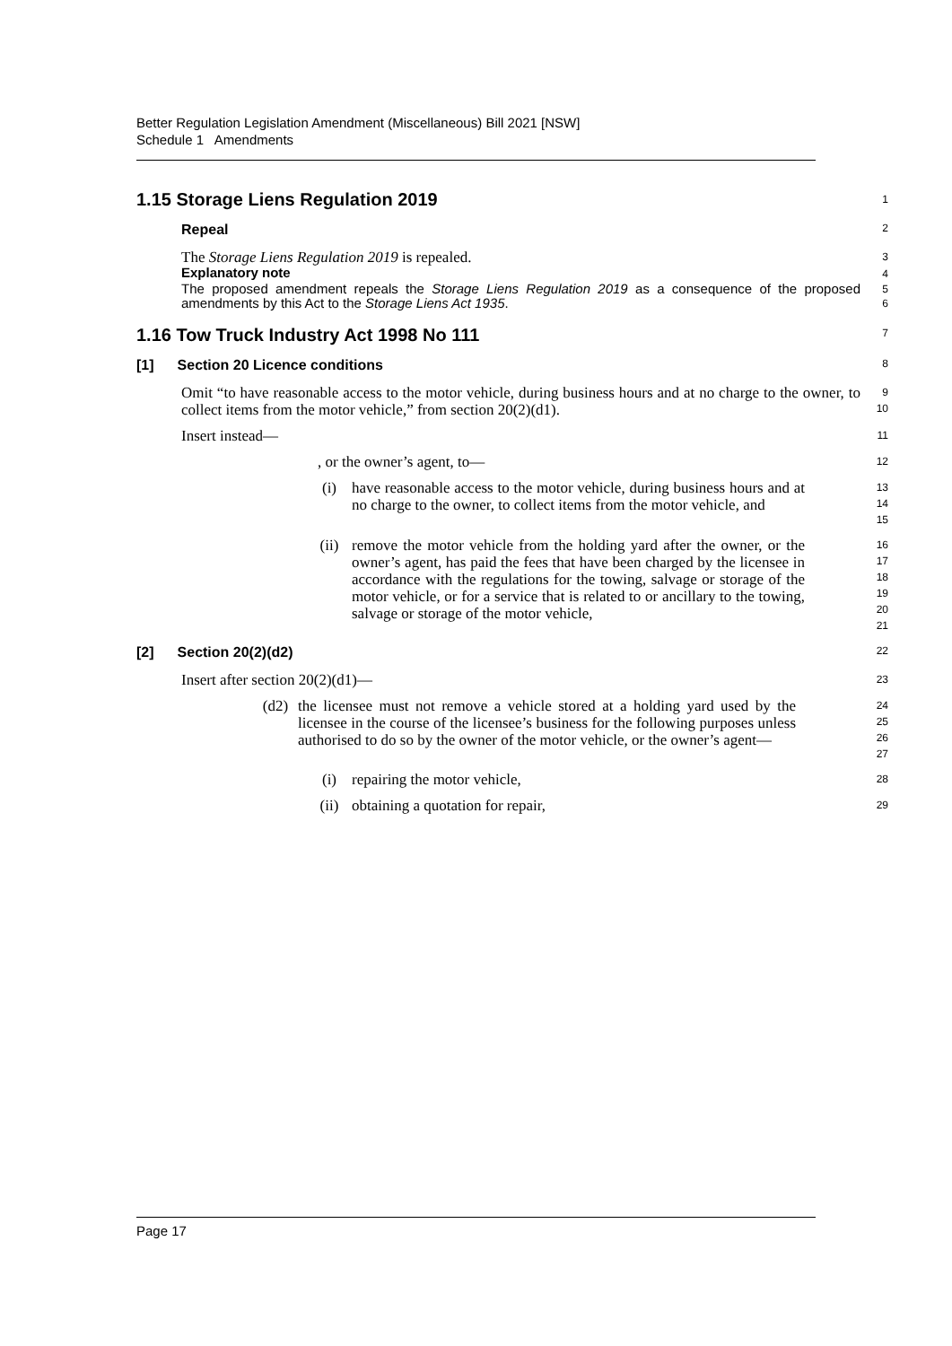Better Regulation Legislation Amendment (Miscellaneous) Bill 2021 [NSW]
Schedule 1 Amendments
1.15 Storage Liens Regulation 2019
1
Repeal
2
The Storage Liens Regulation 2019 is repealed.
3
Explanatory note
4
The proposed amendment repeals the Storage Liens Regulation 2019 as a consequence of the proposed amendments by this Act to the Storage Liens Act 1935.
5
6
1.16 Tow Truck Industry Act 1998 No 111
7
[1] Section 20 Licence conditions
8
Omit “to have reasonable access to the motor vehicle, during business hours and at no charge to the owner, to collect items from the motor vehicle,” from section 20(2)(d1).
9
10
Insert instead—
11
, or the owner’s agent, to—
12
(i) have reasonable access to the motor vehicle, during business hours and at no charge to the owner, to collect items from the motor vehicle, and
13
14
15
(ii) remove the motor vehicle from the holding yard after the owner, or the owner’s agent, has paid the fees that have been charged by the licensee in accordance with the regulations for the towing, salvage or storage of the motor vehicle, or for a service that is related to or ancillary to the towing, salvage or storage of the motor vehicle,
16
17
18
19
20
21
[2] Section 20(2)(d2)
22
Insert after section 20(2)(d1)—
23
(d2) the licensee must not remove a vehicle stored at a holding yard used by the licensee in the course of the licensee’s business for the following purposes unless authorised to do so by the owner of the motor vehicle, or the owner’s agent—
24
25
26
27
(i) repairing the motor vehicle,
28
(ii) obtaining a quotation for repair,
29
Page 17